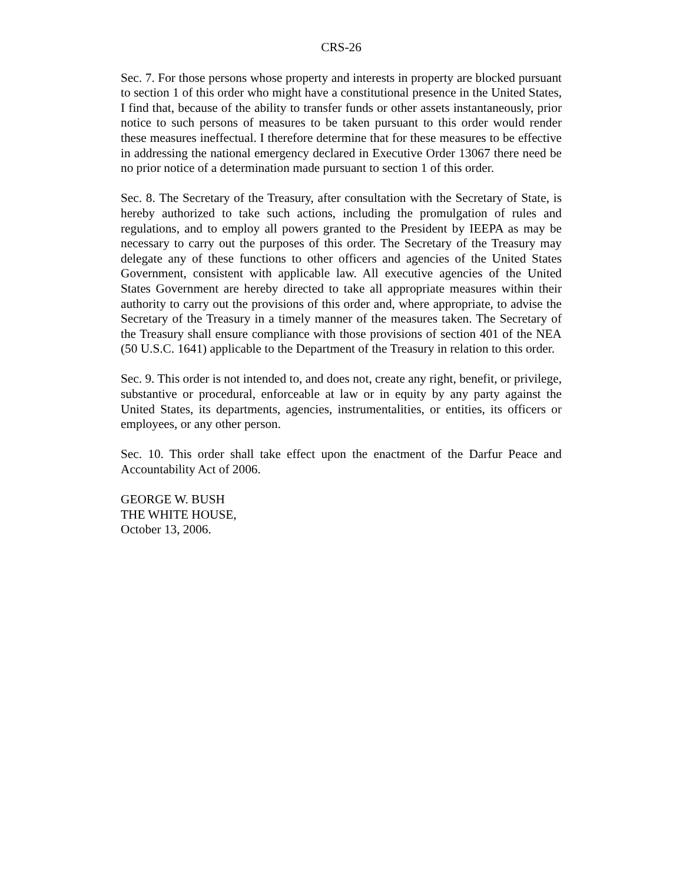CRS-26
Sec. 7. For those persons whose property and interests in property are blocked pursuant to section 1 of this order who might have a constitutional presence in the United States, I find that, because of the ability to transfer funds or other assets instantaneously, prior notice to such persons of measures to be taken pursuant to this order would render these measures ineffectual. I therefore determine that for these measures to be effective in addressing the national emergency declared in Executive Order 13067 there need be no prior notice of a determination made pursuant to section 1 of this order.
Sec. 8. The Secretary of the Treasury, after consultation with the Secretary of State, is hereby authorized to take such actions, including the promulgation of rules and regulations, and to employ all powers granted to the President by IEEPA as may be necessary to carry out the purposes of this order. The Secretary of the Treasury may delegate any of these functions to other officers and agencies of the United States Government, consistent with applicable law. All executive agencies of the United States Government are hereby directed to take all appropriate measures within their authority to carry out the provisions of this order and, where appropriate, to advise the Secretary of the Treasury in a timely manner of the measures taken. The Secretary of the Treasury shall ensure compliance with those provisions of section 401 of the NEA (50 U.S.C. 1641) applicable to the Department of the Treasury in relation to this order.
Sec. 9. This order is not intended to, and does not, create any right, benefit, or privilege, substantive or procedural, enforceable at law or in equity by any party against the United States, its departments, agencies, instrumentalities, or entities, its officers or employees, or any other person.
Sec. 10. This order shall take effect upon the enactment of the Darfur Peace and Accountability Act of 2006.
GEORGE W. BUSH
THE WHITE HOUSE,
October 13, 2006.